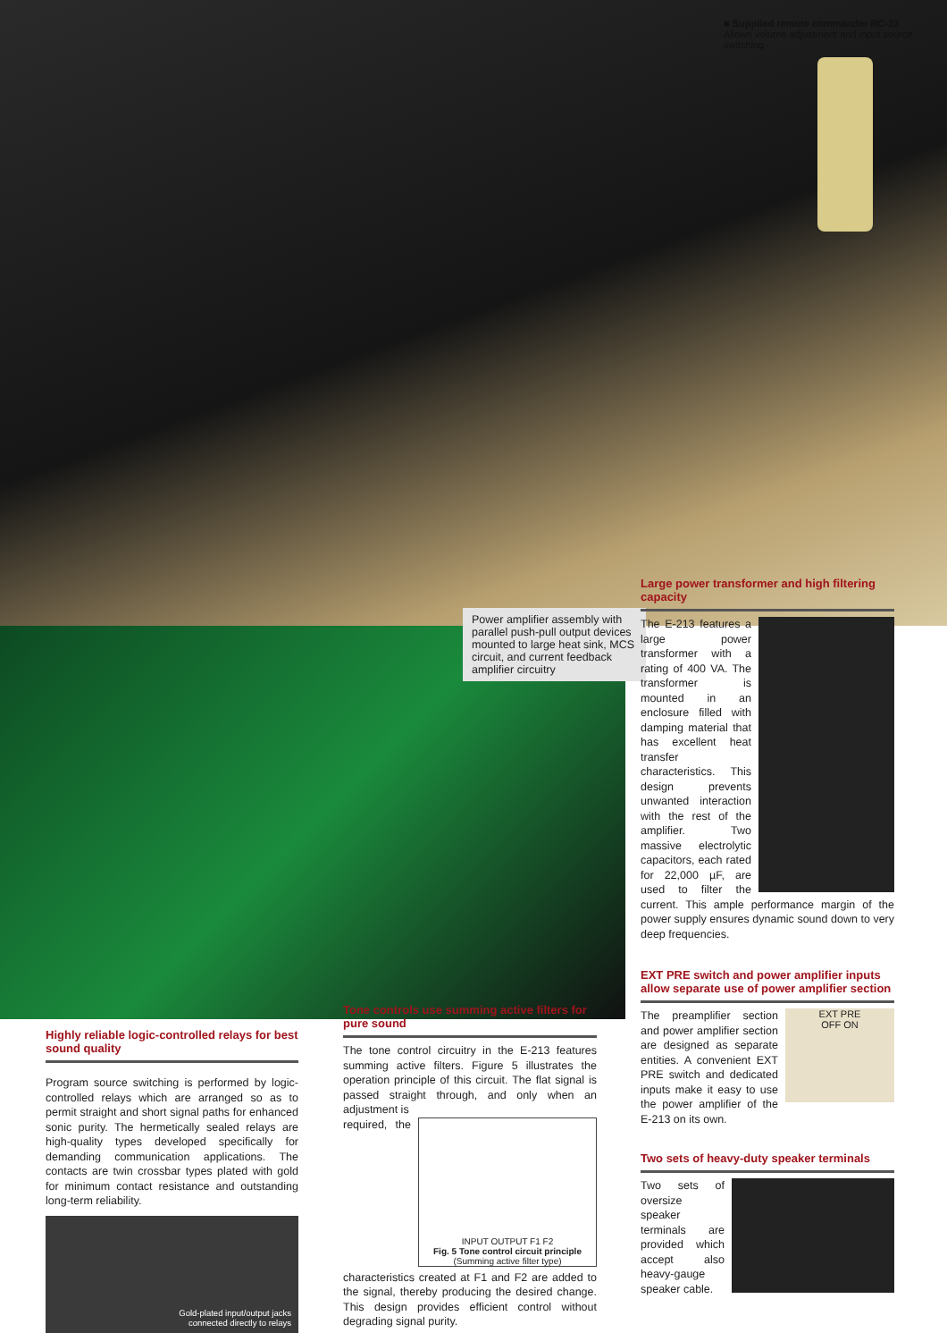■ Supplied remote commander RC-23
Allows volume adjustment and input source switching
Power amplifier assembly with parallel push-pull output devices mounted to large heat sink, MCS circuit, and current feedback amplifier circuitry
Large power transformer and high filtering capacity
The E-213 features a large power transformer with a rating of 400 VA. The transformer is mounted in an enclosure filled with damping material that has excellent heat transfer characteristics. This design prevents unwanted interaction with the rest of the amplifier. Two massive electrolytic capacitors, each rated for 22,000 µF, are used to filter the current. This ample performance margin of the power supply ensures dynamic sound down to very deep frequencies.
EXT PRE switch and power amplifier inputs allow separate use of power amplifier section
EXT PRE
OFF ON
The preamplifier section and power amplifier section are designed as separate entities. A convenient EXT PRE switch and dedicated inputs make it easy to use the power amplifier of the E-213 on its own.
Two sets of heavy-duty speaker terminals
Two sets of oversize speaker terminals are provided which accept also heavy-gauge speaker cable.
Tone controls use summing active filters for pure sound
The tone control circuitry in the E-213 features summing active filters. Figure 5 illustrates the operation principle of this circuit. The flat signal is passed straight through, and only when an adjustment is
INPUT OUTPUT F1 F2
Fig. 5 Tone control circuit principle
(Summing active filter type)
required, the characteristics created at F1 and F2 are added to the signal, thereby producing the desired change. This design provides efficient control without degrading signal purity.
Highly reliable logic-controlled relays for best sound quality
Program source switching is performed by logic-controlled relays which are arranged so as to permit straight and short signal paths for enhanced sonic purity. The hermetically sealed relays are high-quality types developed specifically for demanding communication applications. The contacts are twin crossbar types plated with gold for minimum contact resistance and outstanding long-term reliability.
Gold-plated input/output jacks
connected directly to relays